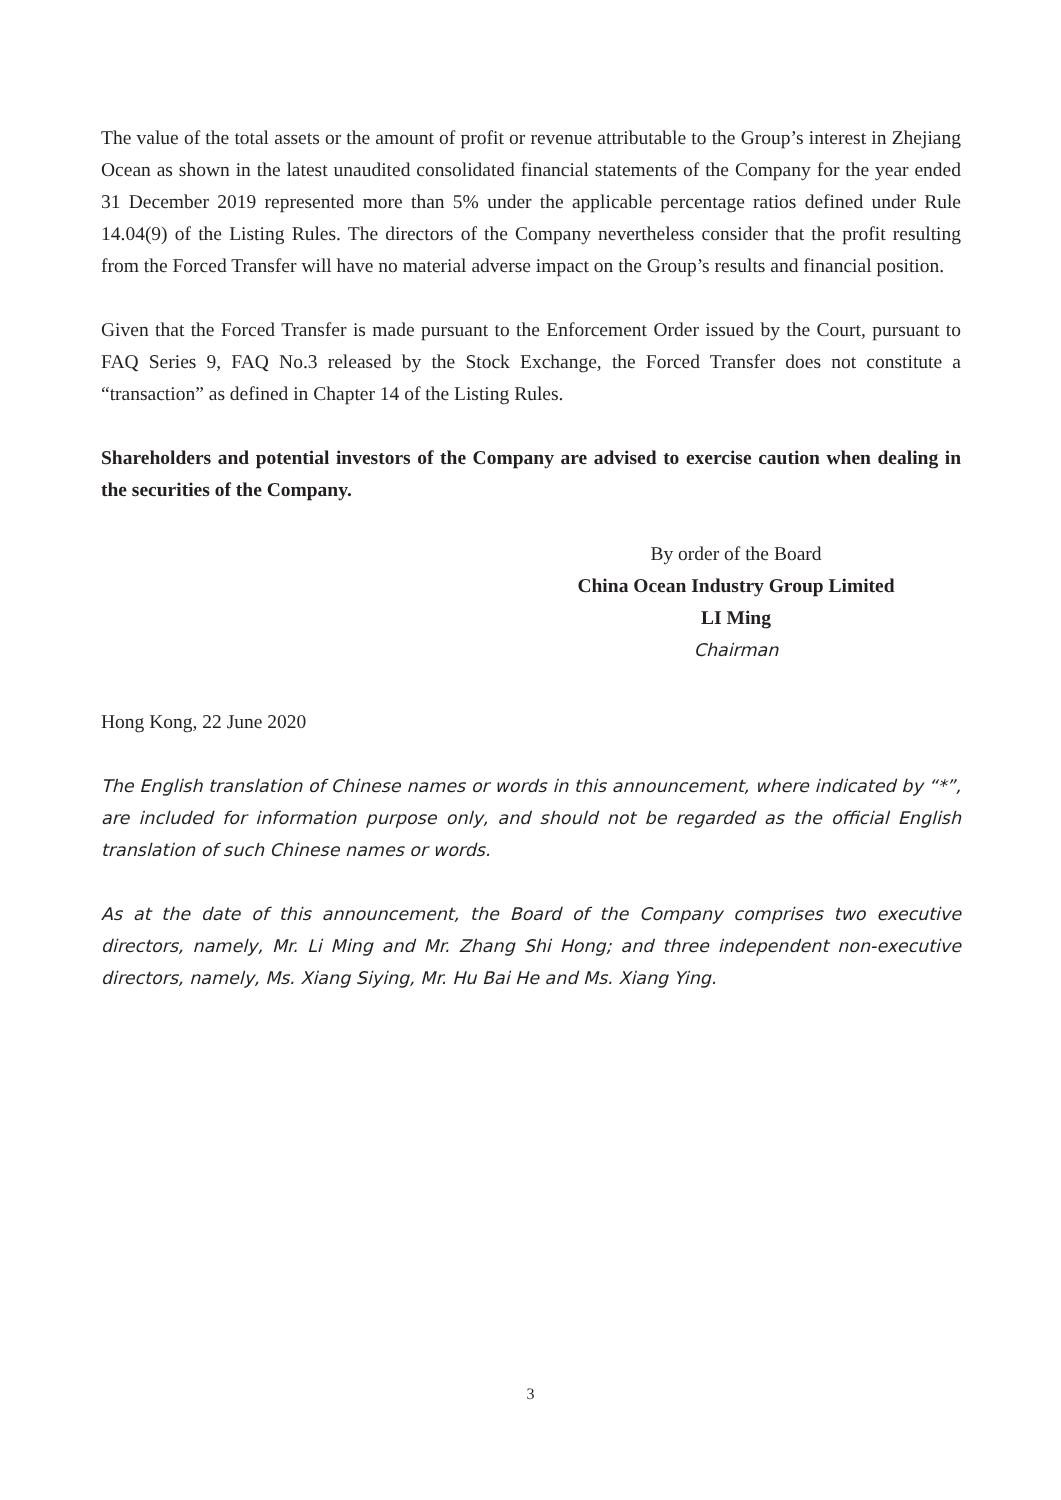The value of the total assets or the amount of profit or revenue attributable to the Group’s interest in Zhejiang Ocean as shown in the latest unaudited consolidated financial statements of the Company for the year ended 31 December 2019 represented more than 5% under the applicable percentage ratios defined under Rule 14.04(9) of the Listing Rules. The directors of the Company nevertheless consider that the profit resulting from the Forced Transfer will have no material adverse impact on the Group’s results and financial position.
Given that the Forced Transfer is made pursuant to the Enforcement Order issued by the Court, pursuant to FAQ Series 9, FAQ No.3 released by the Stock Exchange, the Forced Transfer does not constitute a “transaction” as defined in Chapter 14 of the Listing Rules.
Shareholders and potential investors of the Company are advised to exercise caution when dealing in the securities of the Company.
By order of the Board
China Ocean Industry Group Limited
LI Ming
Chairman
Hong Kong, 22 June 2020
The English translation of Chinese names or words in this announcement, where indicated by “*”, are included for information purpose only, and should not be regarded as the official English translation of such Chinese names or words.
As at the date of this announcement, the Board of the Company comprises two executive directors, namely, Mr. Li Ming and Mr. Zhang Shi Hong; and three independent non-executive directors, namely, Ms. Xiang Siying, Mr. Hu Bai He and Ms. Xiang Ying.
3